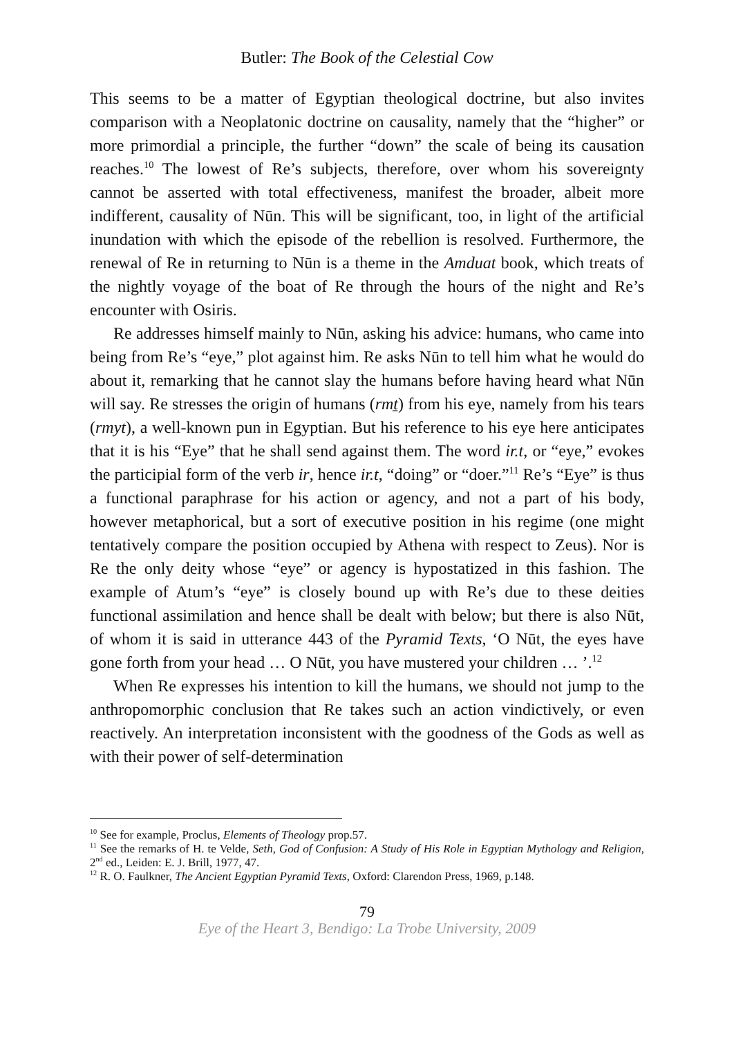Butler: The Book of the Celestial Cow
This seems to be a matter of Egyptian theological doctrine, but also invites comparison with a Neoplatonic doctrine on causality, namely that the “higher” or more primordial a principle, the further “down” the scale of being its causation reaches.<sup>10</sup> The lowest of Re’s subjects, therefore, over whom his sovereignty cannot be asserted with total effectiveness, manifest the broader, albeit more indifferent, causality of Nūn. This will be significant, too, in light of the artificial inundation with which the episode of the rebellion is resolved. Furthermore, the renewal of Re in returning to Nūn is a theme in the Amduat book, which treats of the nightly voyage of the boat of Re through the hours of the night and Re’s encounter with Osiris.
Re addresses himself mainly to Nūn, asking his advice: humans, who came into being from Re’s “eye,” plot against him. Re asks Nūn to tell him what he would do about it, remarking that he cannot slay the humans before having heard what Nūn will say. Re stresses the origin of humans (rmṯ) from his eye, namely from his tears (rmyt), a well-known pun in Egyptian. But his reference to his eye here anticipates that it is his “Eye” that he shall send against them. The word ir.t, or “eye,” evokes the participial form of the verb ir, hence ir.t, “doing” or “doer.”<sup>11</sup> Re’s “Eye” is thus a functional paraphrase for his action or agency, and not a part of his body, however metaphorical, but a sort of executive position in his regime (one might tentatively compare the position occupied by Athena with respect to Zeus). Nor is Re the only deity whose “eye” or agency is hypostatized in this fashion. The example of Atum’s “eye” is closely bound up with Re’s due to these deities functional assimilation and hence shall be dealt with below; but there is also Nūt, of whom it is said in utterance 443 of the Pyramid Texts, ‘O Nūt, the eyes have gone forth from your head … O Nūt, you have mustered your children … ’.<sup>12</sup>
When Re expresses his intention to kill the humans, we should not jump to the anthropomorphic conclusion that Re takes such an action vindictively, or even reactively. An interpretation inconsistent with the goodness of the Gods as well as with their power of self-determination
<sup>10</sup> See for example, Proclus, Elements of Theology prop.57.
<sup>11</sup> See the remarks of H. te Velde, Seth, God of Confusion: A Study of His Role in Egyptian Mythology and Religion, 2<sup>nd</sup> ed., Leiden: E. J. Brill, 1977, 47.
<sup>12</sup> R. O. Faulkner, The Ancient Egyptian Pyramid Texts, Oxford: Clarendon Press, 1969, p.148.
79
Eye of the Heart 3, Bendigo: La Trobe University, 2009